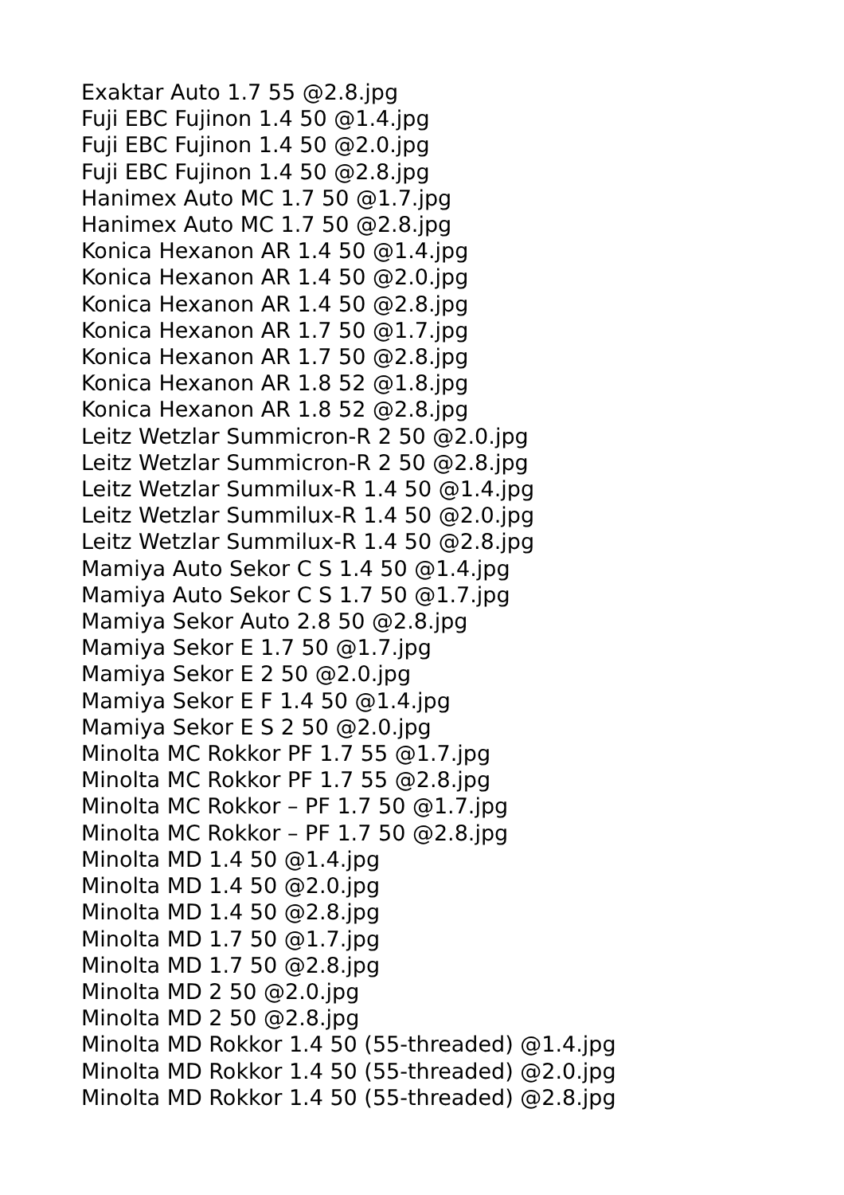Exaktar Auto 1.7 55 @2.8.jpg
Fuji EBC Fujinon 1.4 50 @1.4.jpg
Fuji EBC Fujinon 1.4 50 @2.0.jpg
Fuji EBC Fujinon 1.4 50 @2.8.jpg
Hanimex Auto MC 1.7 50 @1.7.jpg
Hanimex Auto MC 1.7 50 @2.8.jpg
Konica Hexanon AR 1.4 50 @1.4.jpg
Konica Hexanon AR 1.4 50 @2.0.jpg
Konica Hexanon AR 1.4 50 @2.8.jpg
Konica Hexanon AR 1.7 50 @1.7.jpg
Konica Hexanon AR 1.7 50 @2.8.jpg
Konica Hexanon AR 1.8 52 @1.8.jpg
Konica Hexanon AR 1.8 52 @2.8.jpg
Leitz Wetzlar Summicron-R 2 50 @2.0.jpg
Leitz Wetzlar Summicron-R 2 50 @2.8.jpg
Leitz Wetzlar Summilux-R 1.4 50 @1.4.jpg
Leitz Wetzlar Summilux-R 1.4 50 @2.0.jpg
Leitz Wetzlar Summilux-R 1.4 50 @2.8.jpg
Mamiya Auto Sekor C S 1.4 50 @1.4.jpg
Mamiya Auto Sekor C S 1.7 50 @1.7.jpg
Mamiya Sekor Auto 2.8 50 @2.8.jpg
Mamiya Sekor E 1.7 50 @1.7.jpg
Mamiya Sekor E 2 50 @2.0.jpg
Mamiya Sekor E F 1.4 50 @1.4.jpg
Mamiya Sekor E S 2 50 @2.0.jpg
Minolta MC Rokkor PF 1.7 55 @1.7.jpg
Minolta MC Rokkor PF 1.7 55 @2.8.jpg
Minolta MC Rokkor – PF 1.7 50 @1.7.jpg
Minolta MC Rokkor – PF 1.7 50 @2.8.jpg
Minolta MD 1.4 50 @1.4.jpg
Minolta MD 1.4 50 @2.0.jpg
Minolta MD 1.4 50 @2.8.jpg
Minolta MD 1.7 50 @1.7.jpg
Minolta MD 1.7 50 @2.8.jpg
Minolta MD 2 50 @2.0.jpg
Minolta MD 2 50 @2.8.jpg
Minolta MD Rokkor 1.4 50 (55-threaded) @1.4.jpg
Minolta MD Rokkor 1.4 50 (55-threaded) @2.0.jpg
Minolta MD Rokkor 1.4 50 (55-threaded) @2.8.jpg